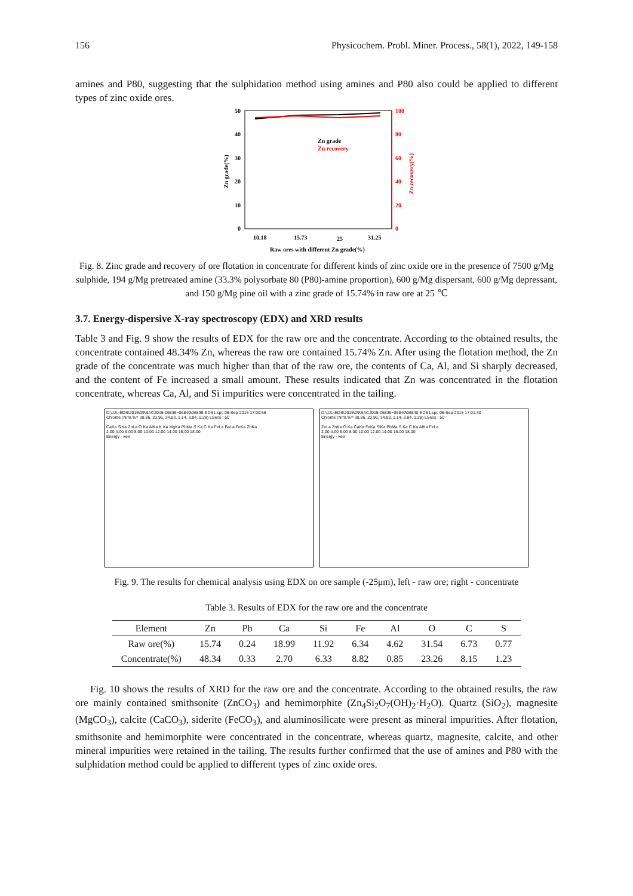156 Physicochem. Probl. Miner. Process., 58(1), 2022, 149-158
amines and P80, suggesting that the sulphidation method using amines and P80 also could be applied to different types of zinc oxide ores.
50
40
30
20
10
0
100
80
60
40
20
0
Zn grade(%)
Zn recovery(%)
Zn grade
Zn recovery
10.18
15.73
25
31.25
Raw ores with different Zn grade(%)
Fig. 8. Zinc grade and recovery of ore flotation in concentrate for different kinds of zinc oxide ore in the presence of 7500 g/Mg sulphide, 194 g/Mg pretreated amine (33.3% polysorbate 80 (P80)-amine proportion), 600 g/Mg dispersant, 600 g/Mg depressant, and 150 g/Mg pine oil with a zinc grade of 15.74% in raw ore at 25 ℃
3.7. Energy-dispersive X-ray spectroscopy (EDX) and XRD results
Table 3 and Fig. 9 show the results of EDX for the raw ore and the concentrate. According to the obtained results, the concentrate contained 48.34% Zn, whereas the raw ore contained 15.74% Zn. After using the flotation method, the Zn grade of the concentrate was much higher than that of the raw ore, the contents of Ca, Al, and Si sharply decreased, and the content of Fe increased a small amount. These results indicated that Zn was concentrated in the flotation concentrate, whereas Ca, Al, and Si impurities were concentrated in the tailing.
D:\JJL-EDS\2015\09\SAC2015-06839~06840\06839-EDS1.spc 06-Sep-2015 17:00:56
Chlorite (Nrm.%= 38.86, 20.96, 34.83, 1.14, 3.84, 0.28) LSecs : 50
CaKa SiKa ZnLa O Ka AlKa K Ka MgKa PbMa S Ka C Ka FeLa BaLa FeKa ZnKa
2.00 4.00 6.00 8.00 10.00 12.00 14.00 16.00 18.00
Energy - keV
D:\JJL-EDS\2015\09\SAC2015-06839~06840\06840-EDS1.spc 06-Sep-2015 17:01:30
Chlorite (Nrm.%= 38.86, 20.96, 34.83, 1.14, 3.84, 0.28) LSecs : 50
ZnLa ZnKa O Ka CaKa FeKa SiKa PbMa S Ka C Ka AlKa FeLa
2.00 4.00 6.00 8.00 10.00 12.00 14.00 16.00 18.00
Energy - keV
Fig. 9. The results for chemical analysis using EDX on ore sample (-25μm), left - raw ore; right - concentrate
Table 3. Results of EDX for the raw ore and the concentrate
| Element | Zn | Pb | Ca | Si | Fe | Al | O | C | S |
| --- | --- | --- | --- | --- | --- | --- | --- | --- | --- |
| Raw ore(%) | 15.74 | 0.24 | 18.99 | 11.92 | 6.34 | 4.62 | 31.54 | 6.73 | 0.77 |
| Concentrate(%) | 48.34 | 0.33 | 2.70 | 6.33 | 8.82 | 0.85 | 23.26 | 8.15 | 1.23 |
Fig. 10 shows the results of XRD for the raw ore and the concentrate. According to the obtained results, the raw ore mainly contained smithsonite (ZnCO<sub>3</sub>) and hemimorphite (Zn<sub>4</sub>Si<sub>2</sub>O<sub>7</sub>(OH)<sub>2</sub>·H<sub>2</sub>O). Quartz (SiO<sub>2</sub>), magnesite (MgCO<sub>3</sub>), calcite (CaCO<sub>3</sub>), siderite (FeCO<sub>3</sub>), and aluminosilicate were present as mineral impurities. After flotation, smithsonite and hemimorphite were concentrated in the concentrate, whereas quartz, magnesite, calcite, and other mineral impurities were retained in the tailing. The results further confirmed that the use of amines and P80 with the sulphidation method could be applied to different types of zinc oxide ores.